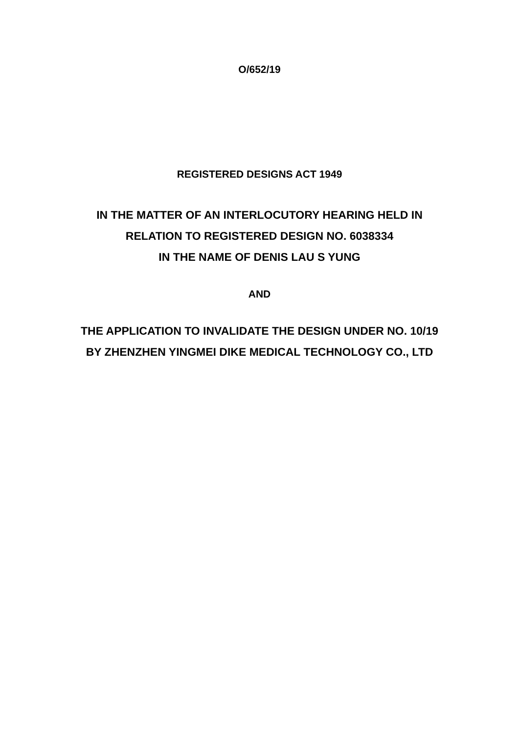O/652/19
REGISTERED DESIGNS ACT 1949
IN THE MATTER OF AN INTERLOCUTORY HEARING HELD IN
RELATION TO REGISTERED DESIGN NO. 6038334
IN THE NAME OF DENIS LAU S YUNG
AND
THE APPLICATION TO INVALIDATE THE DESIGN UNDER NO. 10/19
BY ZHENZHEN YINGMEI DIKE MEDICAL TECHNOLOGY CO., LTD